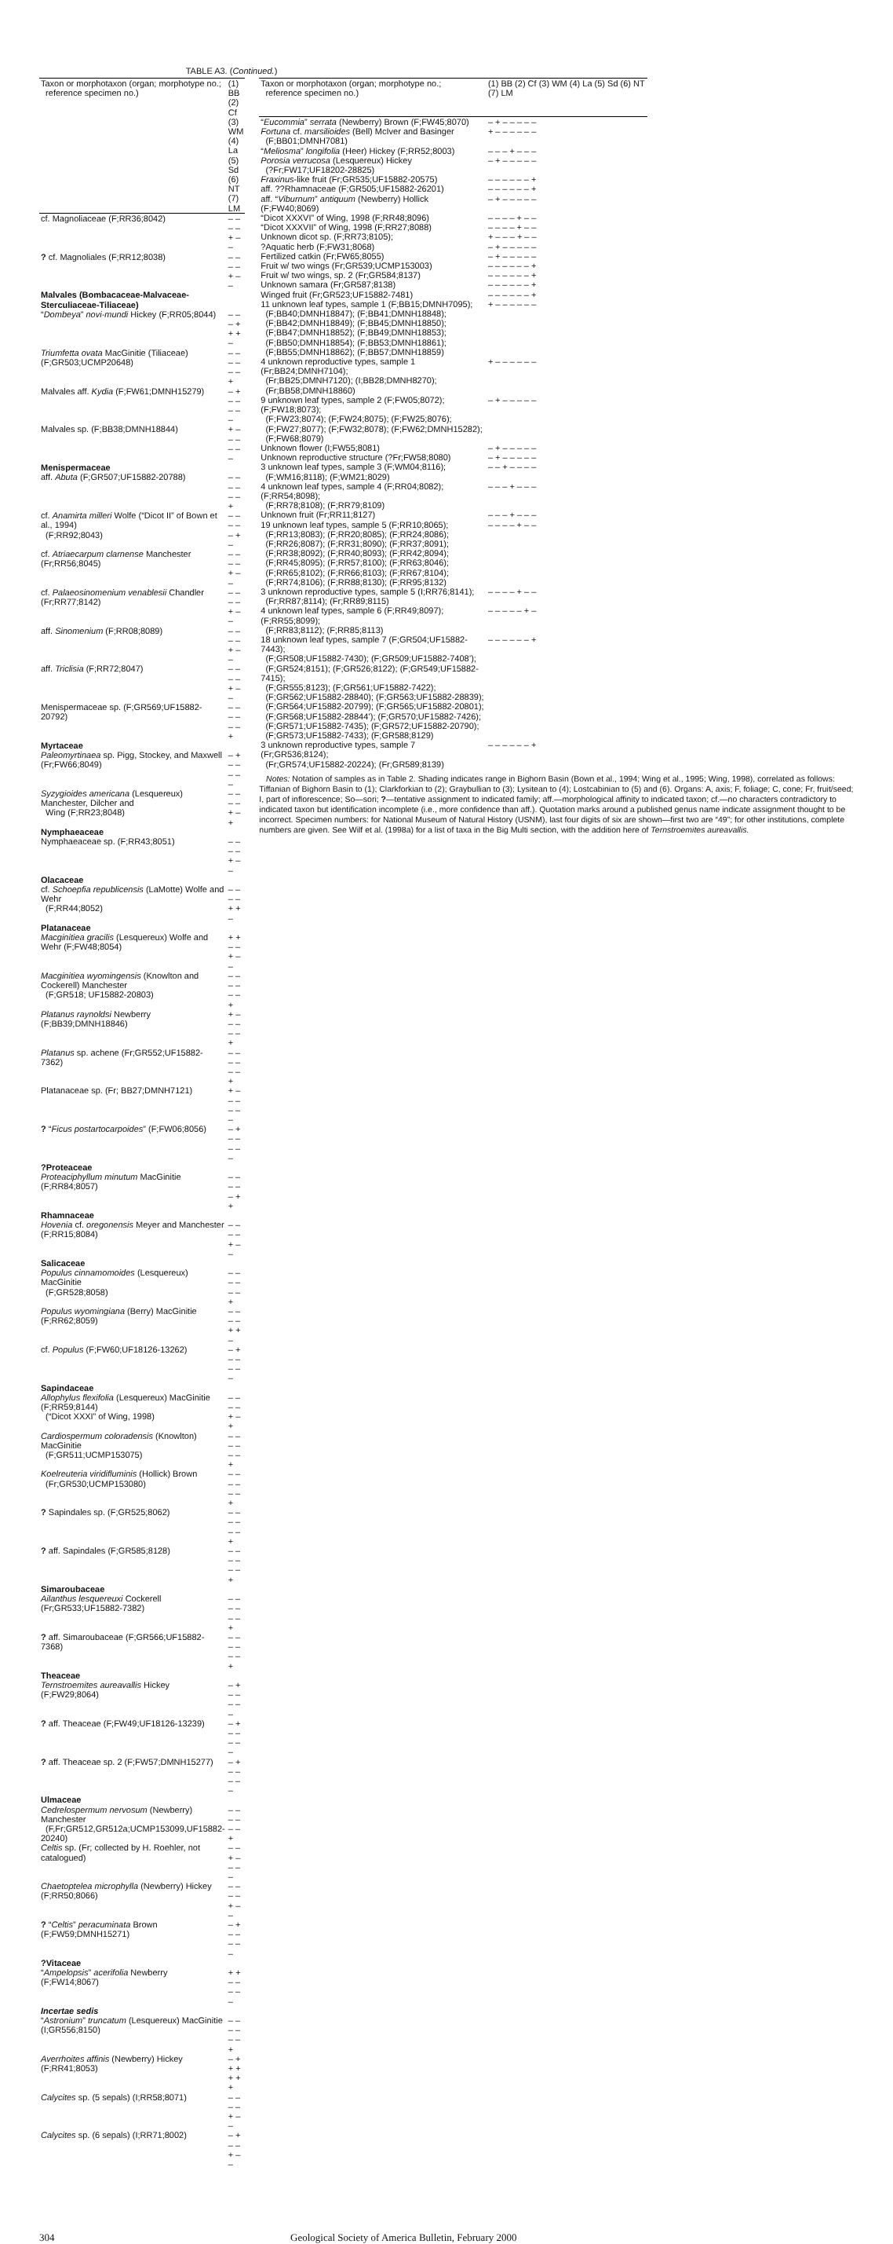TABLE A3. (Continued.)
| Taxon or morphotaxon (organ; morphotype no.; reference specimen no.) | (1) BB (2) Cf (3) WM (4) La (5) Sd (6) NT (7) LM |
| --- | --- |
| cf. Magnoliaceae (F;RR36;8042) | – – – – + – – |
| ? cf. Magnoliales (F;RR12;8038) | – – – – + – – |
| Malvales (Bombacaceae-Malvaceae-Sterculiaceae-Tiliaceae) | |
| “ Dombeya ” novi-mundi Hickey (F;RR05;8044) | – – – + + + – |
| Triumfetta ovata MacGinitie (Tiliaceae) (F;GR503;UCMP20648) | – – – – – – + |
| Malvales aff. Kydia (F;FW61;DMNH15279) | – + – – – – – |
| Malvales sp. (F;BB38;DMNH18844) | + – – – – – – |
| Menispermaceae | |
| aff. Abuta (F;GR507;UF15882-20788) | – – – – – – + |
| cf. Anamirta milleri Wolfe (“Dicot II” of Bown et al., 1994) (F;RR92;8043) | – – – – – + – |
| cf. Atriaecarpum clarnense Manchester (Fr;RR56;8045) | – – – – + – – |
| cf. Palaeosinomenium venablesii Chandler (Fr;RR77;8142) | – – – – + – – |
| aff. Sinomenium (F;RR08;8089) | – – – – + – – |
| aff. Triclisia (F;RR72;8047) | – – – – + – – |
| Menispermaceae sp. (F;GR569;UF15882-20792) | – – – – – – + |
| Myrtaceae | |
| Paleomyrtinaea sp. Pigg, Stockey, and Maxwell (Fr;FW66;8049) | – + – – – – – |
| Syzygioides americana (Lesquereux) Manchester, Dilcher and Wing (F;RR23;8048) | – – – – + – + |
| Nymphaeaceae | |
| Nymphaeaceae sp. (F;RR43;8051) | – – – – + – – |
| Olacaceae | |
| cf. Schoepfia republicensis (LaMotte) Wolfe and Wehr (F;RR44;8052) | – – – – + + – |
| Platanaceae | |
| Macginitiea gracilis (Lesquereux) Wolfe and Wehr (F;FW48;8054) | + + – – + – – |
| Macginitiea wyomingensis (Knowlton and Cockerell) Manchester (F;GR518; UF15882-20803) | – – – – – – + |
| Platanus raynoldsi Newberry (F;BB39;DMNH18846) | + – – – – – + |
| Platanus sp. achene (Fr;GR552;UF15882-7362) | – – – – – – + |
| Platanaceae sp. (Fr; BB27;DMNH7121) | + – – – – – – |
| ? “ Ficus postartocarpoides ” (F;FW06;8056) | – + – – – – – |
| ?Proteaceae | |
| Proteaciphyllum minutum MacGinitie (F;RR84;8057) | – – – – – + + |
| Rhamnaceae | |
| Hovenia cf. oregonensis Meyer and Manchester (F;RR15;8084) | – – – – + – – |
| Salicaceae | |
| Populus cinnamomoides (Lesquereux) MacGinitie (F;GR528;8058) | – – – – – – + |
| Populus wyomingiana (Berry) MacGinitie (F;RR62;8059) | – – – – + + – |
| cf. Populus (F;FW60;UF18126-13262) | – + – – – – – |
| Sapindaceae | |
| Allophylus flexifolia (Lesquereux) MacGinitie (F;RR59;8144) (“Dicot XXXI” of Wing, 1998) | – – – – + – + |
| Cardiospermum coloradensis (Knowlton) MacGinitie (F;GR511;UCMP153075) | – – – – – – + |
| Koelreuteria viridifluminis (Hollick) Brown (Fr;GR530;UCMP153080) | – – – – – – + |
| ? Sapindales sp. (F;GR525;8062) | – – – – – – + |
| ? aff. Sapindales (F;GR585;8128) | – – – – – – + |
| Simaroubaceae | |
| Ailanthus lesquereuxi Cockerell (Fr;GR533;UF15882-7382) | – – – – – – + |
| ? aff. Simaroubaceae (F;GR566;UF15882-7368) | – – – – – – + |
| Theaceae | |
| Ternstroemites aureavallis Hickey (F;FW29;8064) | – + – – – – – |
| ? aff. Theaceae (F;FW49;UF18126-13239) | – + – – – – – |
| ? aff. Theaceae sp. 2 (F;FW57;DMNH15277) | – + – – – – – |
| Ulmaceae | |
| Cedrelospermum nervosum (Newberry) Manchester (F,Fr;GR512,GR512a;UCMP153099,UF15882-20240) | – – – – – – + |
| Celtis sp. (Fr; collected by H. Roehler, not catalogued) | – – + – – – – |
| Chaetoptelea microphylla (Newberry) Hickey (F;RR50;8066) | – – – – + – – |
| ? “ Celtis ” peracuminata Brown (F;FW59;DMNH15271) | – + – – – – – |
| ?Vitaceae | |
| “ Ampelopsis ” acerifolia Newberry (F;FW14;8067) | + + – – – – – |
| Incertae sedis | |
| “ Astronium ” truncatum (Lesquereux) MacGinitie (I;GR556;8150) | – – – – – – + |
| Averrhoites affinis (Newberry) Hickey (F;RR41;8053) | – + + + + + + |
| Calycites sp. (5 sepals) (I;RR58;8071) | – – – – + – – |
| Calycites sp. (6 sepals) (I;RR71;8002) | – + – – + – – |
| Taxon or morphotaxon (organ; morphotype no.; reference specimen no.) | (1) BB (2) Cf (3) WM (4) La (5) Sd (6) NT (7) LM |
| --- | --- |
| “ Eucommia ” serrata (Newberry) Brown (F;FW45;8070) | – + – – – – – |
| Fortuna cf. marsilioides (Bell) McIver and Basinger (F;BB01;DMNH7081) | + – – – – – – |
| “ Meliosma ” longifolia (Heer) Hickey (F;RR52;8003) | – – – + – – – |
| Porosia verrucosa (Lesquereux) Hickey (?Fr;FW17;UF18202-28825) | – + – – – – – |
| Fraxinus -like fruit (Fr;GR535;UF15882-20575) | – – – – – – + |
| aff. ??Rhamnaceae (F;GR505;UF15882-26201) | – – – – – – + |
| aff. “ Viburnum ” antiquum (Newberry) Hollick (F;FW40;8069) | – + – – – – – |
| “Dicot XXXVI” of Wing, 1998 (F;RR48;8096) | – – – – + – – |
| “Dicot XXXVII” of Wing, 1998 (F;RR27;8088) | – – – – + – – |
| Unknown dicot sp. (F;RR73;8105); | + – – – + – – |
| ?Aquatic herb (F;FW31;8068) | – + – – – – – |
| Fertilized catkin (Fr;FW65;8055) | – + – – – – – |
| Fruit w/ two wings (Fr;GR539;UCMP153003) | – – – – – – + |
| Fruit w/ two wings, sp. 2 (Fr;GR584;8137) | – – – – – – + |
| Unknown samara (Fr;GR587;8138) | – – – – – – + |
| Winged fruit (Fr;GR523;UF15882-7481) | – – – – – – + |
| 11 unknown leaf types, sample 1 (F;BB15;DMNH7095); (F;BB40;DMNH18847); (F;BB41;DMNH18848); (F;BB42;DMNH18849); (F;BB45;DMNH18850); (F;BB47;DMNH18852); (F;BB49;DMNH18853); (F;BB50;DMNH18854); (F;BB53;DMNH18861); (F;BB55;DMNH18862); (F;BB57;DMNH18859) | + – – – – – – |
| 4 unknown reproductive types, sample 1 (Fr;BB24;DMNH7104); (Fr;BB25;DMNH7120); (I;BB28;DMNH8270); (Fr;BB58;DMNH18860) | + – – – – – – |
| 9 unknown leaf types, sample 2 (F;FW05;8072); (F;FW18;8073); (F;FW23;8074); (F;FW24;8075); (F;FW25;8076); (F;FW27;8077); (F;FW32;8078); (F;FW62;DMNH15282); (F;FW68;8079) | – + – – – – – |
| Unknown flower (I;FW55;8081) | – + – – – – – |
| Unknown reproductive structure (?Fr;FW58;8080) | – + – – – – – |
| 3 unknown leaf types, sample 3 (F;WM04;8116); (F;WM16;8118); (F;WM21;8029) | – – + – – – – |
| 4 unknown leaf types, sample 4 (F;RR04;8082); (F;RR54;8098); (F;RR78;8108); (F;RR79;8109) | – – – + – – – |
| Unknown fruit (Fr;RR11;8127) | – – – + – – – |
| 19 unknown leaf types, sample 5 (F;RR10;8065); (F;RR13;8083); (F;RR20;8085); (F;RR24;8086); (F;RR26;8087); (F;RR31;8090); (F;RR37;8091); (F;RR38;8092); (F;RR40;8093); (F;RR42;8094); (F;RR45;8095); (F;RR57;8100); (F;RR63;8046); (F;RR65;8102); (F;RR66;8103); (F;RR67;8104); (F;RR74;8106); (F;RR88;8130); (F;RR95;8132) | – – – – + – – |
| 3 unknown reproductive types, sample 5 (I;RR76;8141); (Fr;RR87;8114); (Fr;RR89;8115) | – – – – + – – |
| 4 unknown leaf types, sample 6 (F;RR49;8097); (F;RR55;8099); (F;RR83;8112); (F;RR85;8113) | – – – – – + – |
| 18 unknown leaf types, sample 7 (F;GR504;UF15882-7443); (F;GR508;UF15882-7430); (F;GR509;UF15882-7408’); (F;GR524;8151); (F;GR526;8122); (F;GR549;UF15882-7415); (F;GR555;8123); (F;GR561;UF15882-7422); (F;GR562;UF15882-28840); (F;GR563;UF15882-28839); (F;GR564;UF15882-20799); (F;GR565;UF15882-20801); (F;GR568;UF15882-28844’); (F;GR570;UF15882-7426); (F;GR571;UF15882-7435); (F;GR572;UF15882-20790); (F;GR573;UF15882-7433); (F;GR588;8129) | – – – – – – + |
| 3 unknown reproductive types, sample 7 (Fr;GR536;8124); (Fr;GR574;UF15882-20224); (Fr;GR589;8139) | – – – – – – + |
Notes: Notation of samples as in Table 2. Shading indicates range in Bighorn Basin (Bown et al., 1994; Wing et al., 1995; Wing, 1998), correlated as follows: Tiffanian of Bighorn Basin to (1); Clarkforkian to (2); Graybullian to (3); Lysitean to (4); Lostcabinian to (5) and (6). Organs: A, axis; F, foliage; C, cone; Fr, fruit/seed; I, part of inflorescence; So—sori; ?—tentative assignment to indicated family; aff.—morphological affinity to indicated taxon; cf.—no characters contradictory to indicated taxon but identification incomplete (i.e., more confidence than aff.). Quotation marks around a published genus name indicate assignment thought to be incorrect. Specimen numbers: for National Museum of Natural History (USNM), last four digits of six are shown—first two are “49”; for other institutions, complete numbers are given. See Wilf et al. (1998a) for a list of taxa in the Big Multi section, with the addition here of Ternstroemites aureavallis.
304 Geological Society of America Bulletin, February 2000